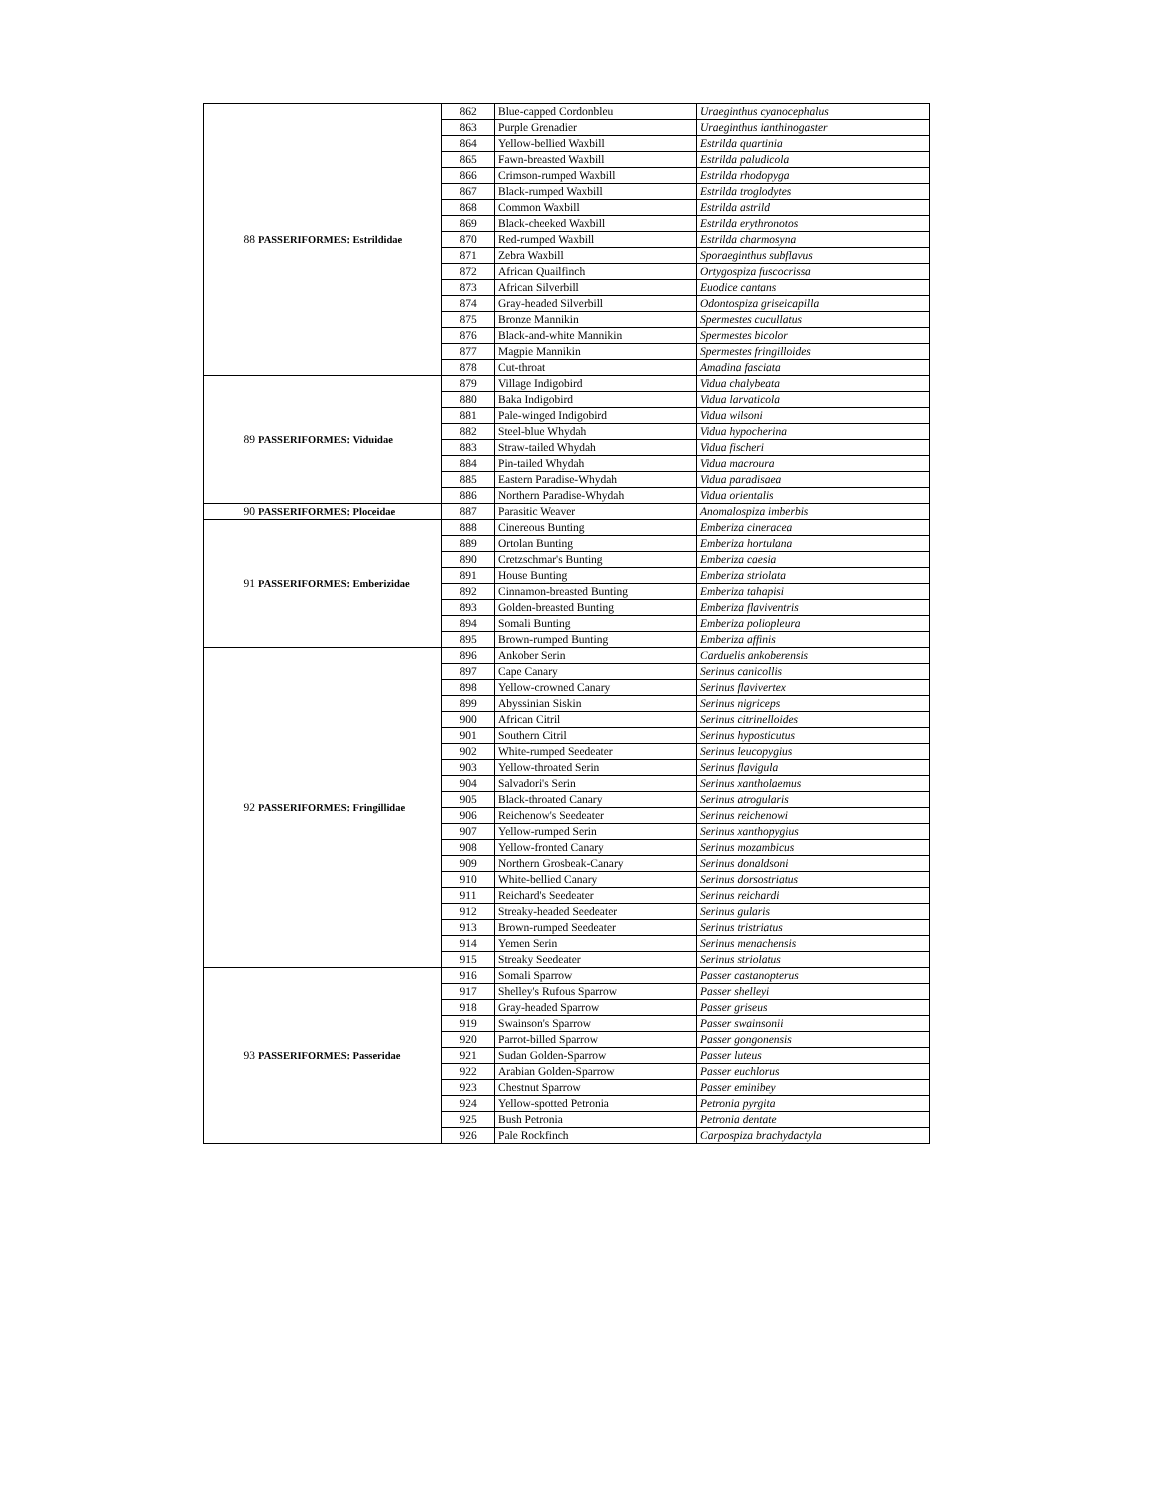| 88 | PASSERIFORMES: Estrildidae | 862 | Blue-capped Cordonbleu | Uraeginthus cyanocephalus |
| | | 863 | Purple Grenadier | Uraeginthus ianthinogaster |
| | | 864 | Yellow-bellied Waxbill | Estrilda quartinia |
| | | 865 | Fawn-breasted Waxbill | Estrilda paludicola |
| | | 866 | Crimson-rumped Waxbill | Estrilda rhodopyga |
| | | 867 | Black-rumped Waxbill | Estrilda troglodytes |
| | | 868 | Common Waxbill | Estrilda astrild |
| | | 869 | Black-cheeked Waxbill | Estrilda erythronotos |
| | | 870 | Red-rumped Waxbill | Estrilda charmosyna |
| | | 871 | Zebra Waxbill | Sporaeginthus subflavus |
| | | 872 | African Quailfinch | Ortygospiza fuscocrissa |
| | | 873 | African Silverbill | Euodice cantans |
| | | 874 | Gray-headed Silverbill | Odontospiza griseicapilla |
| | | 875 | Bronze Mannikin | Spermestes cucullatus |
| | | 876 | Black-and-white Mannikin | Spermestes bicolor |
| | | 877 | Magpie Mannikin | Spermestes fringilloides |
| | | 878 | Cut-throat | Amadina fasciata |
| 89 | PASSERIFORMES: Viduidae | 879 | Village Indigobird | Vidua chalybeata |
| | | 880 | Baka Indigobird | Vidua larvaticola |
| | | 881 | Pale-winged Indigobird | Vidua wilsoni |
| | | 882 | Steel-blue Whydah | Vidua hypocherina |
| | | 883 | Straw-tailed Whydah | Vidua fischeri |
| | | 884 | Pin-tailed Whydah | Vidua macroura |
| | | 885 | Eastern Paradise-Whydah | Vidua paradisaea |
| | | 886 | Northern Paradise-Whydah | Vidua orientalis |
| 90 | PASSERIFORMES: Ploceidae | 887 | Parasitic Weaver | Anomalospiza imberbis |
| 91 | PASSERIFORMES: Emberizidae | 888 | Cinereous Bunting | Emberiza cineracea |
| | | 889 | Ortolan Bunting | Emberiza hortulana |
| | | 890 | Cretzschmar's Bunting | Emberiza caesia |
| | | 891 | House Bunting | Emberiza striolata |
| | | 892 | Cinnamon-breasted Bunting | Emberiza tahapisi |
| | | 893 | Golden-breasted Bunting | Emberiza flaviventris |
| | | 894 | Somali Bunting | Emberiza poliopleura |
| | | 895 | Brown-rumped Bunting | Emberiza affinis |
| 92 | PASSERIFORMES: Fringillidae | 896 | Ankober Serin | Carduelis ankoberensis |
| | | 897 | Cape Canary | Serinus canicollis |
| | | 898 | Yellow-crowned Canary | Serinus flavivertex |
| | | 899 | Abyssinian Siskin | Serinus nigriceps |
| | | 900 | African Citril | Serinus citrinelloides |
| | | 901 | Southern Citril | Serinus hyposticutus |
| | | 902 | White-rumped Seedeater | Serinus leucopygius |
| | | 903 | Yellow-throated Serin | Serinus flavigula |
| | | 904 | Salvadori's Serin | Serinus xantholaemus |
| | | 905 | Black-throated Canary | Serinus atrogularis |
| | | 906 | Reichenow's Seedeater | Serinus reichenowi |
| | | 907 | Yellow-rumped Serin | Serinus xanthopygius |
| | | 908 | Yellow-fronted Canary | Serinus mozambicus |
| | | 909 | Northern Grosbeak-Canary | Serinus donaldsoni |
| | | 910 | White-bellied Canary | Serinus dorsostriatus |
| | | 911 | Reichard's Seedeater | Serinus reichardi |
| | | 912 | Streaky-headed Seedeater | Serinus gularis |
| | | 913 | Brown-rumped Seedeater | Serinus tristriatus |
| | | 914 | Yemen Serin | Serinus menachensis |
| | | 915 | Streaky Seedeater | Serinus striolatus |
| 93 | PASSERIFORMES: Passeridae | 916 | Somali Sparrow | Passer castanopterus |
| | | 917 | Shelley's Rufous Sparrow | Passer shelleyi |
| | | 918 | Gray-headed Sparrow | Passer griseus |
| | | 919 | Swainson's Sparrow | Passer swainsonii |
| | | 920 | Parrot-billed Sparrow | Passer gongonensis |
| | | 921 | Sudan Golden-Sparrow | Passer luteus |
| | | 922 | Arabian Golden-Sparrow | Passer euchlorus |
| | | 923 | Chestnut Sparrow | Passer eminibey |
| | | 924 | Yellow-spotted Petronia | Petronia pyrgita |
| | | 925 | Bush Petronia | Petronia dentate |
| | | 926 | Pale Rockfinch | Carpospiza brachydactyla |